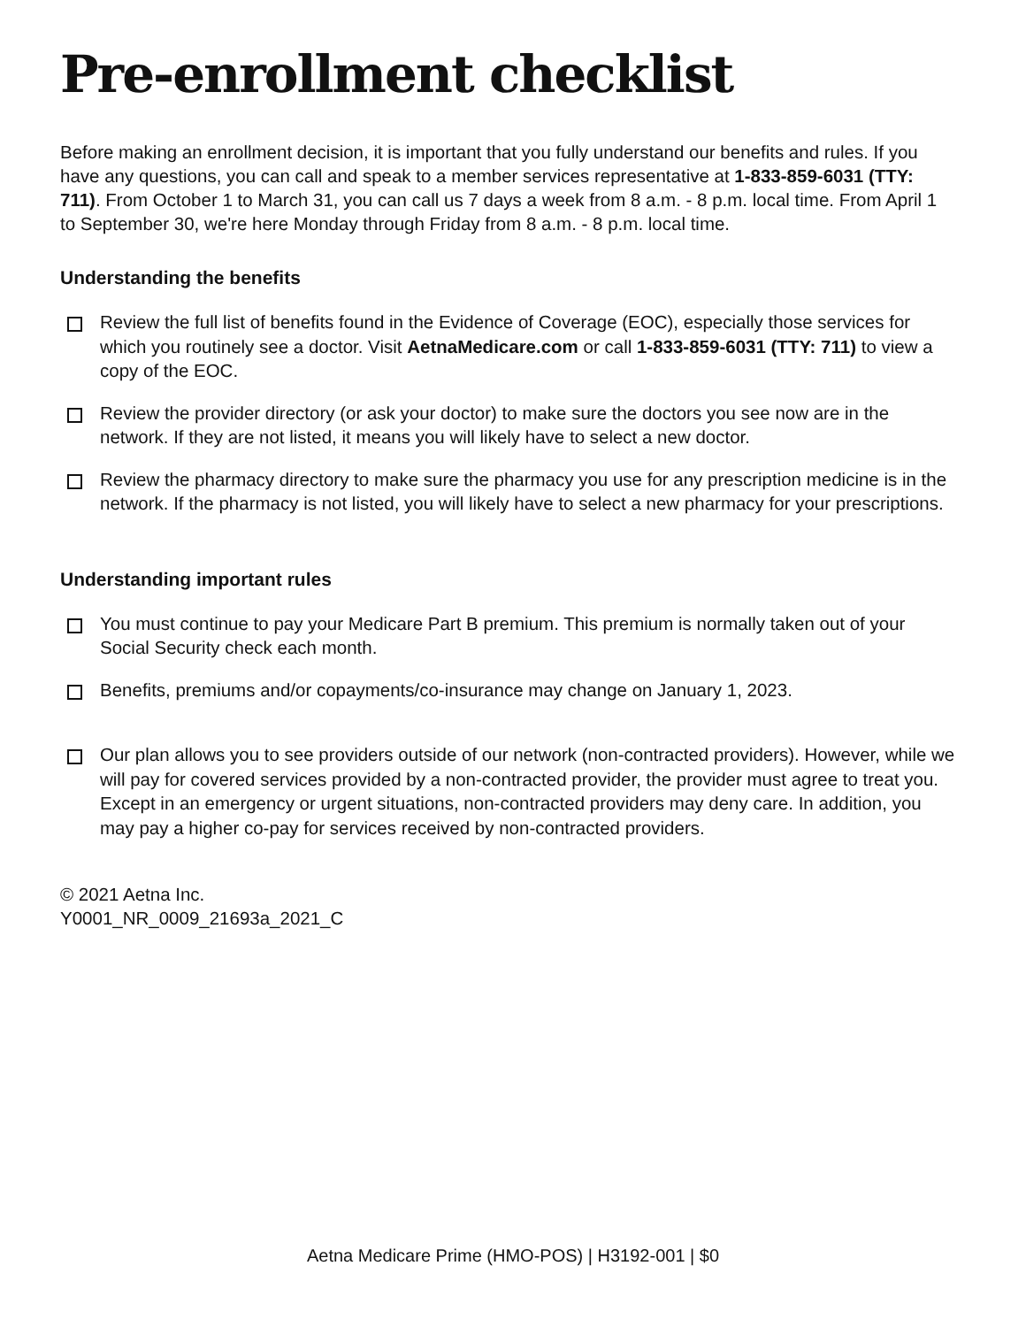Pre-enrollment checklist
Before making an enrollment decision, it is important that you fully understand our benefits and rules. If you have any questions, you can call and speak to a member services representative at 1-833-859-6031 (TTY: 711). From October 1 to March 31, you can call us 7 days a week from 8 a.m. - 8 p.m. local time. From April 1 to September 30, we're here Monday through Friday from 8 a.m. - 8 p.m. local time.
Understanding the benefits
Review the full list of benefits found in the Evidence of Coverage (EOC), especially those services for which you routinely see a doctor. Visit AetnaMedicare.com or call 1-833-859-6031 (TTY: 711) to view a copy of the EOC.
Review the provider directory (or ask your doctor) to make sure the doctors you see now are in the network. If they are not listed, it means you will likely have to select a new doctor.
Review the pharmacy directory to make sure the pharmacy you use for any prescription medicine is in the network. If the pharmacy is not listed, you will likely have to select a new pharmacy for your prescriptions.
Understanding important rules
You must continue to pay your Medicare Part B premium. This premium is normally taken out of your Social Security check each month.
Benefits, premiums and/or copayments/co-insurance may change on January 1, 2023.
Our plan allows you to see providers outside of our network (non-contracted providers). However, while we will pay for covered services provided by a non-contracted provider, the provider must agree to treat you. Except in an emergency or urgent situations, non-contracted providers may deny care. In addition, you may pay a higher co-pay for services received by non-contracted providers.
© 2021 Aetna Inc.
Y0001_NR_0009_21693a_2021_C
Aetna Medicare Prime (HMO-POS) | H3192-001 | $0